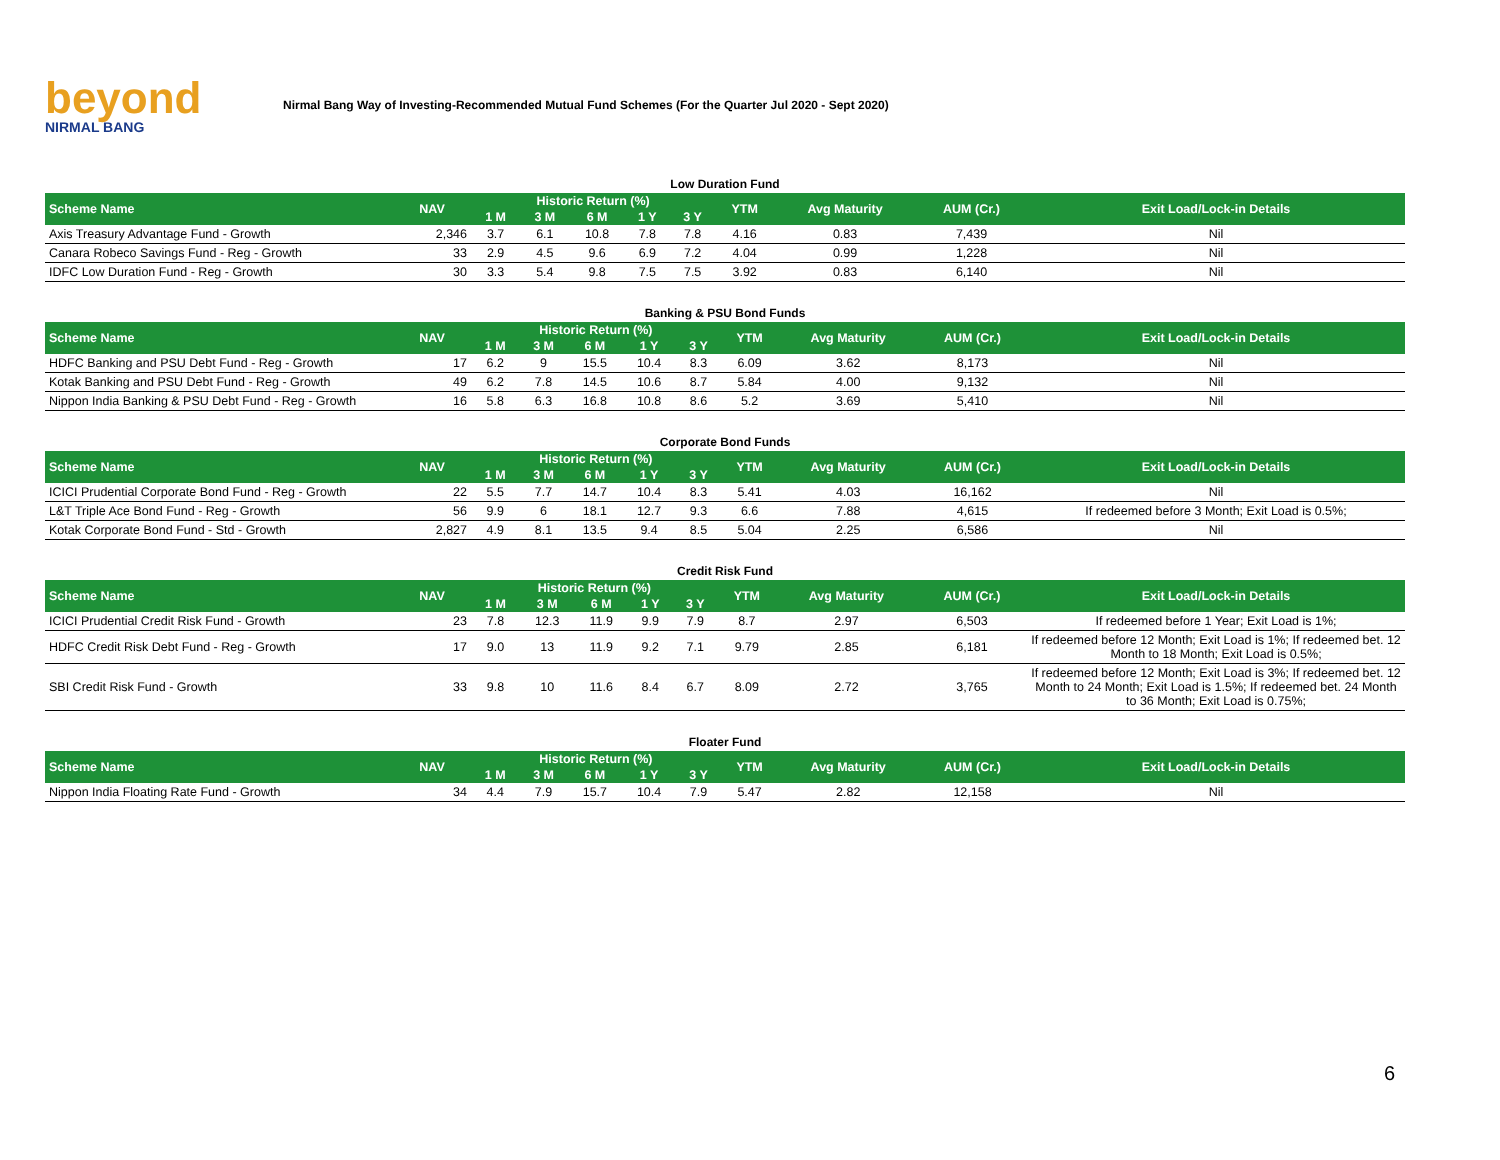beyond
NIRMAL BANG
Nirmal Bang Way of Investing-Recommended Mutual Fund Schemes (For the Quarter Jul 2020 - Sept 2020)
Low Duration Fund
| Scheme Name | NAV | Historic Return (%) | | | | | YTM | Avg Maturity | AUM (Cr.) | Exit Load/Lock-in Details |
| --- | --- | --- | --- | --- | --- | --- | --- | --- | --- | --- |
| | | 1 M | 3 M | 6 M | 1 Y | 3 Y | | | | |
| Axis Treasury Advantage Fund - Growth | 2,346 | 3.7 | 6.1 | 10.8 | 7.8 | 7.8 | 4.16 | 0.83 | 7,439 | Nil |
| Canara Robeco Savings Fund - Reg - Growth | 33 | 2.9 | 4.5 | 9.6 | 6.9 | 7.2 | 4.04 | 0.99 | 1,228 | Nil |
| IDFC Low Duration Fund - Reg - Growth | 30 | 3.3 | 5.4 | 9.8 | 7.5 | 7.5 | 3.92 | 0.83 | 6,140 | Nil |
Banking & PSU Bond Funds
| Scheme Name | NAV | Historic Return (%) | | | | | YTM | Avg Maturity | AUM (Cr.) | Exit Load/Lock-in Details |
| --- | --- | --- | --- | --- | --- | --- | --- | --- | --- | --- |
| | | 1 M | 3 M | 6 M | 1 Y | 3 Y | | | | |
| HDFC Banking and PSU Debt Fund - Reg - Growth | 17 | 6.2 | 9 | 15.5 | 10.4 | 8.3 | 6.09 | 3.62 | 8,173 | Nil |
| Kotak Banking and PSU Debt Fund - Reg - Growth | 49 | 6.2 | 7.8 | 14.5 | 10.6 | 8.7 | 5.84 | 4.00 | 9,132 | Nil |
| Nippon India Banking & PSU Debt Fund - Reg - Growth | 16 | 5.8 | 6.3 | 16.8 | 10.8 | 8.6 | 5.2 | 3.69 | 5,410 | Nil |
Corporate Bond Funds
| Scheme Name | NAV | Historic Return (%) | | | | | YTM | Avg Maturity | AUM (Cr.) | Exit Load/Lock-in Details |
| --- | --- | --- | --- | --- | --- | --- | --- | --- | --- | --- |
| | | 1 M | 3 M | 6 M | 1 Y | 3 Y | | | | |
| ICICI Prudential Corporate Bond Fund - Reg - Growth | 22 | 5.5 | 7.7 | 14.7 | 10.4 | 8.3 | 5.41 | 4.03 | 16,162 | Nil |
| L&T Triple Ace Bond Fund - Reg - Growth | 56 | 9.9 | 6 | 18.1 | 12.7 | 9.3 | 6.6 | 7.88 | 4,615 | If redeemed before 3 Month; Exit Load is 0.5%; |
| Kotak Corporate Bond Fund - Std - Growth | 2,827 | 4.9 | 8.1 | 13.5 | 9.4 | 8.5 | 5.04 | 2.25 | 6,586 | Nil |
Credit Risk Fund
| Scheme Name | NAV | Historic Return (%) | | | | | YTM | Avg Maturity | AUM (Cr.) | Exit Load/Lock-in Details |
| --- | --- | --- | --- | --- | --- | --- | --- | --- | --- | --- |
| | | 1 M | 3 M | 6 M | 1 Y | 3 Y | | | | |
| ICICI Prudential Credit Risk Fund - Growth | 23 | 7.8 | 12.3 | 11.9 | 9.9 | 7.9 | 8.7 | 2.97 | 6,503 | If redeemed before 1 Year; Exit Load is 1%; |
| HDFC Credit Risk Debt Fund - Reg - Growth | 17 | 9.0 | 13 | 11.9 | 9.2 | 7.1 | 9.79 | 2.85 | 6,181 | If redeemed before 12 Month; Exit Load is 1%; If redeemed bet. 12 Month to 18 Month; Exit Load is 0.5%; |
| SBI Credit Risk Fund - Growth | 33 | 9.8 | 10 | 11.6 | 8.4 | 6.7 | 8.09 | 2.72 | 3,765 | If redeemed before 12 Month; Exit Load is 3%; If redeemed bet. 12 Month to 24 Month; Exit Load is 1.5%; If redeemed bet. 24 Month to 36 Month; Exit Load is 0.75%; |
Floater Fund
| Scheme Name | NAV | Historic Return (%) | | | | | YTM | Avg Maturity | AUM (Cr.) | Exit Load/Lock-in Details |
| --- | --- | --- | --- | --- | --- | --- | --- | --- | --- | --- |
| | | 1 M | 3 M | 6 M | 1 Y | 3 Y | | | | |
| Nippon India Floating Rate Fund - Growth | 34 | 4.4 | 7.9 | 15.7 | 10.4 | 7.9 | 5.47 | 2.82 | 12,158 | Nil |
6